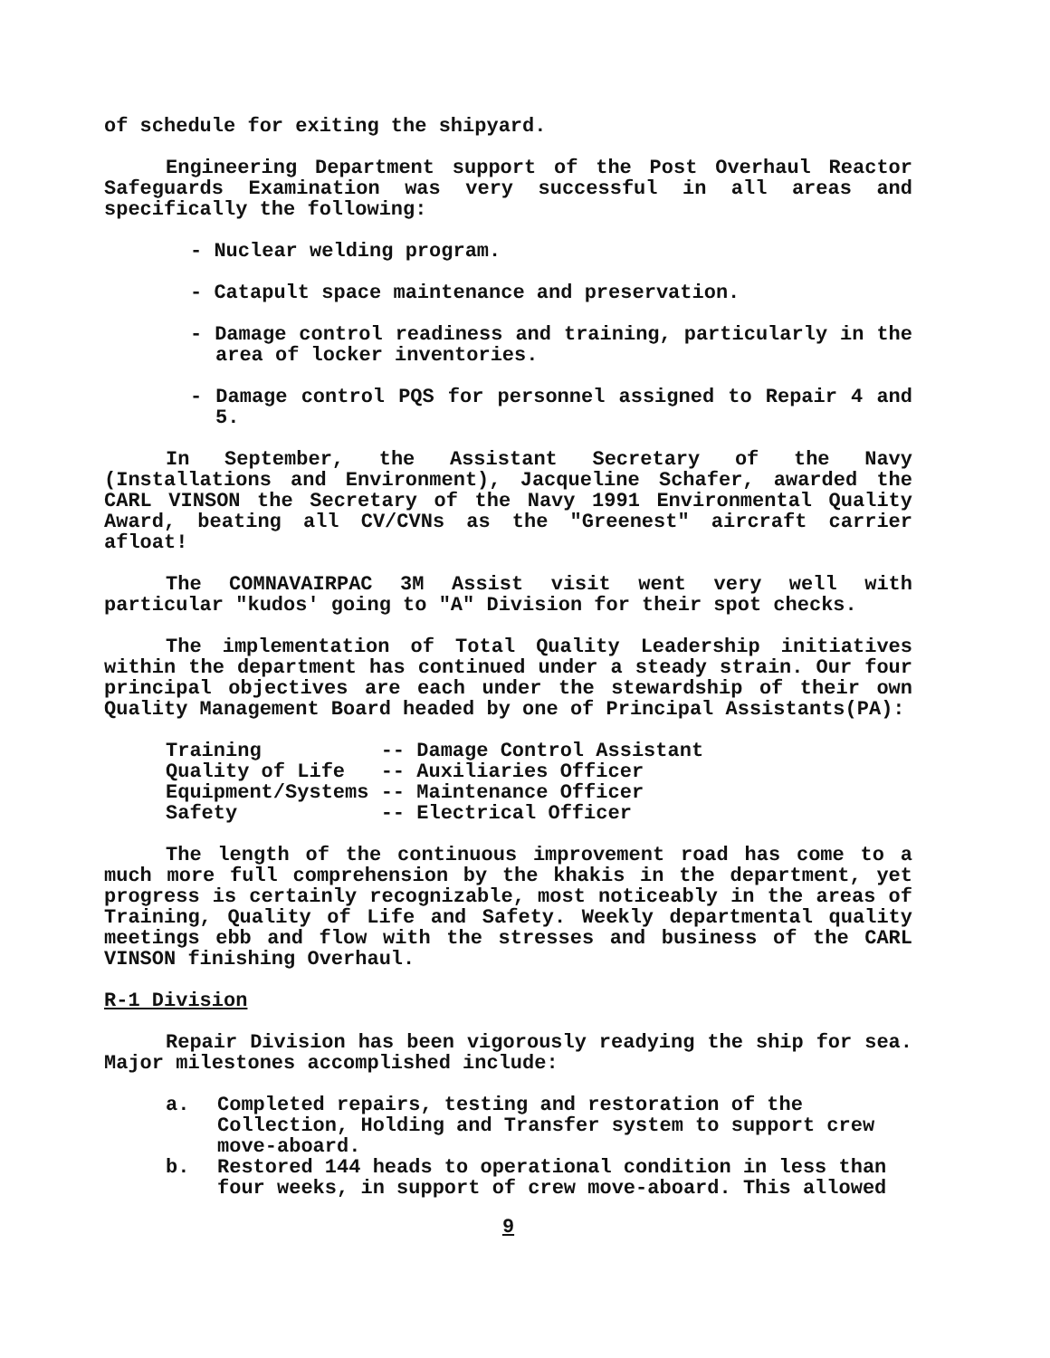of schedule for exiting the shipyard.
Engineering Department support of the Post Overhaul Reactor Safeguards Examination was very successful in all areas and specifically the following:
- Nuclear welding program.
- Catapult space maintenance and preservation.
- Damage control readiness and training, particularly in the area of locker inventories.
- Damage control PQS for personnel assigned to Repair 4 and 5.
In September, the Assistant Secretary of the Navy (Installations and Environment), Jacqueline Schafer, awarded the CARL VINSON the Secretary of the Navy 1991 Environmental Quality Award, beating all CV/CVNs as the "Greenest" aircraft carrier afloat!
The COMNAVAIRPAC 3M Assist visit went very well with particular "kudos' going to "A" Division for their spot checks.
The implementation of Total Quality Leadership initiatives within the department has continued under a steady strain. Our four principal objectives are each under the stewardship of their own Quality Management Board headed by one of Principal Assistants(PA):
Training -- Damage Control Assistant Quality of Life -- Auxiliaries Officer Equipment/Systems -- Maintenance Officer Safety -- Electrical Officer
The length of the continuous improvement road has come to a much more full comprehension by the khakis in the department, yet progress is certainly recognizable, most noticeably in the areas of Training, Quality of Life and Safety. Weekly departmental quality meetings ebb and flow with the stresses and business of the CARL VINSON finishing Overhaul.
R-1 Division
Repair Division has been vigorously readying the ship for sea. Major milestones accomplished include:
a. Completed repairs, testing and restoration of the Collection, Holding and Transfer system to support crew move-aboard.
b. Restored 144 heads to operational condition in less than four weeks, in support of crew move-aboard. This allowed
9